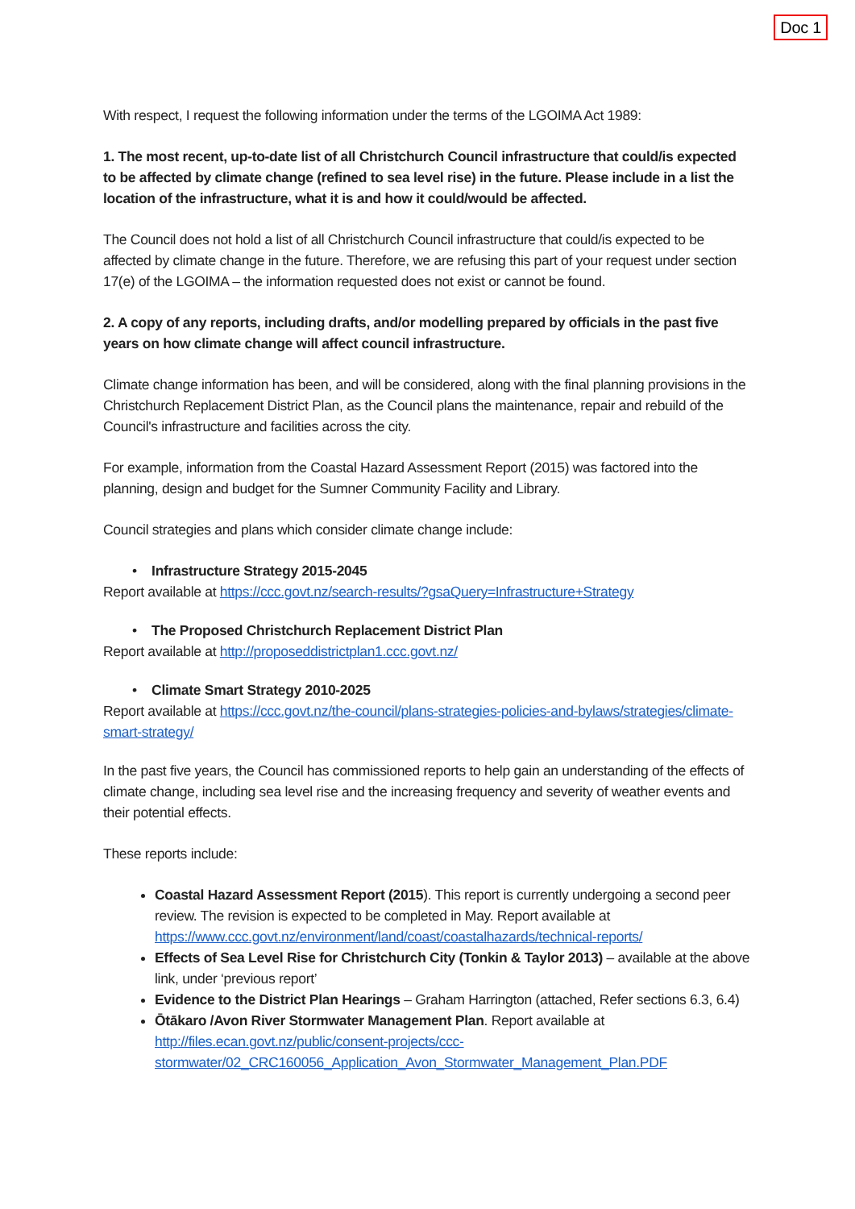Doc 1
With respect, I request the following information under the terms of the LGOIMA Act 1989:
1. The most recent, up-to-date list of all Christchurch Council infrastructure that could/is expected to be affected by climate change (refined to sea level rise) in the future. Please include in a list the location of the infrastructure, what it is and how it could/would be affected.
The Council does not hold a list of all Christchurch Council infrastructure that could/is expected to be affected by climate change in the future. Therefore, we are refusing this part of your request under section 17(e) of the LGOIMA – the information requested does not exist or cannot be found.
2. A copy of any reports, including drafts, and/or modelling prepared by officials in the past five years on how climate change will affect council infrastructure.
Climate change information has been, and will be considered, along with the final planning provisions in the Christchurch Replacement District Plan, as the Council plans the maintenance, repair and rebuild of the Council's infrastructure and facilities across the city.
For example, information from the Coastal Hazard Assessment Report (2015) was factored into the planning, design and budget for the Sumner Community Facility and Library.
Council strategies and plans which consider climate change include:
• Infrastructure Strategy 2015-2045
Report available at https://ccc.govt.nz/search-results/?gsaQuery=Infrastructure+Strategy
• The Proposed Christchurch Replacement District Plan
Report available at http://proposeddistrictplan1.ccc.govt.nz/
• Climate Smart Strategy 2010-2025
Report available at https://ccc.govt.nz/the-council/plans-strategies-policies-and-bylaws/strategies/climate-smart-strategy/
In the past five years, the Council has commissioned reports to help gain an understanding of the effects of climate change, including sea level rise and the increasing frequency and severity of weather events and their potential effects.
These reports include:
Coastal Hazard Assessment Report (2015). This report is currently undergoing a second peer review. The revision is expected to be completed in May. Report available at https://www.ccc.govt.nz/environment/land/coast/coastalhazards/technical-reports/
Effects of Sea Level Rise for Christchurch City (Tonkin & Taylor 2013) – available at the above link, under ‘previous report’
Evidence to the District Plan Hearings – Graham Harrington (attached, Refer sections 6.3, 6.4)
Ōtākaro /Avon River Stormwater Management Plan. Report available at http://files.ecan.govt.nz/public/consent-projects/ccc-stormwater/02_CRC160056_Application_Avon_Stormwater_Management_Plan.PDF